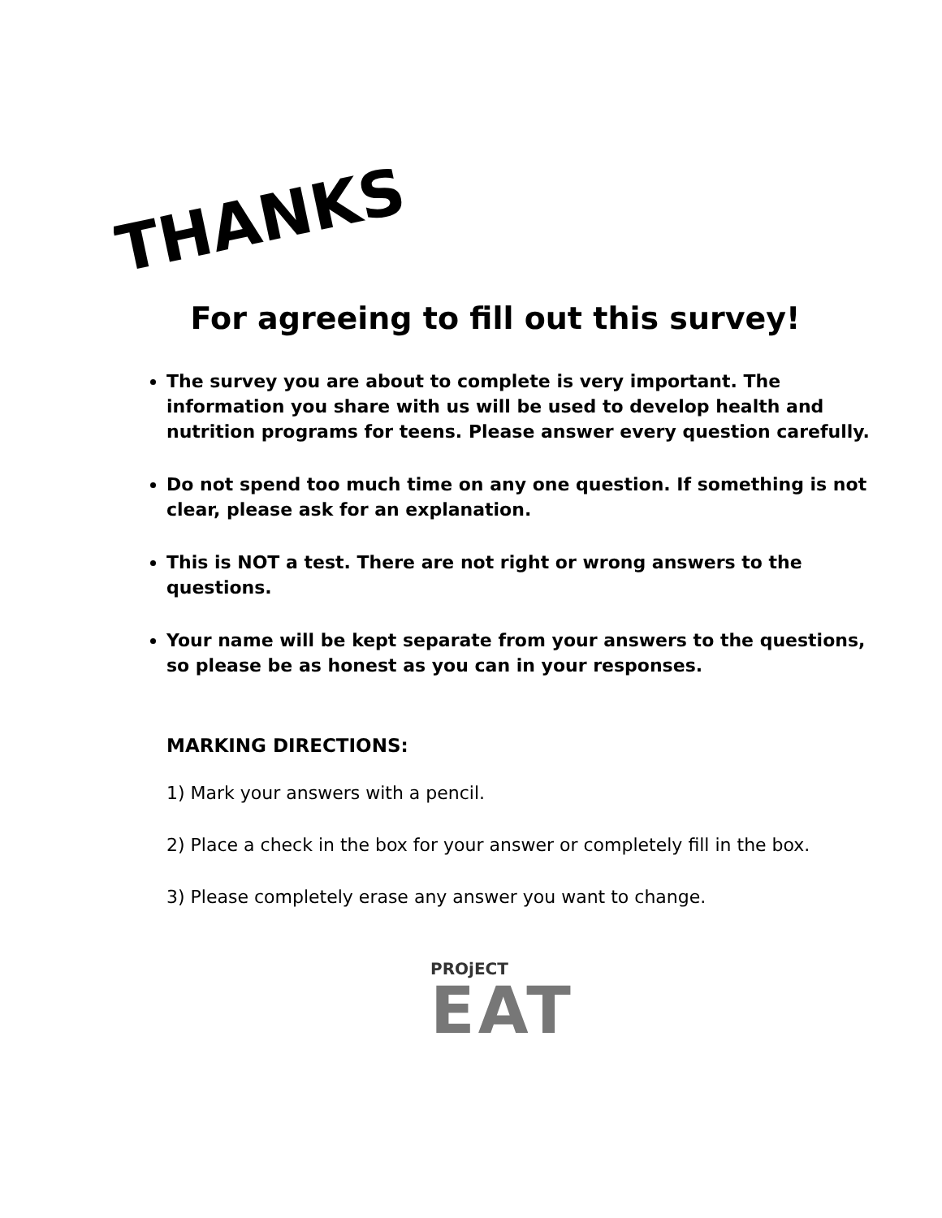THANKS
For agreeing to fill out this survey!
The survey you are about to complete is very important. The information you share with us will be used to develop health and nutrition programs for teens. Please answer every question carefully.
Do not spend too much time on any one question. If something is not clear, please ask for an explanation.
This is NOT a test. There are not right or wrong answers to the questions.
Your name will be kept separate from your answers to the questions, so please be as honest as you can in your responses.
MARKING DIRECTIONS:
1) Mark your answers with a pencil.
2) Place a check in the box for your answer or completely fill in the box.
3) Please completely erase any answer you want to change.
PROjECT
EAT